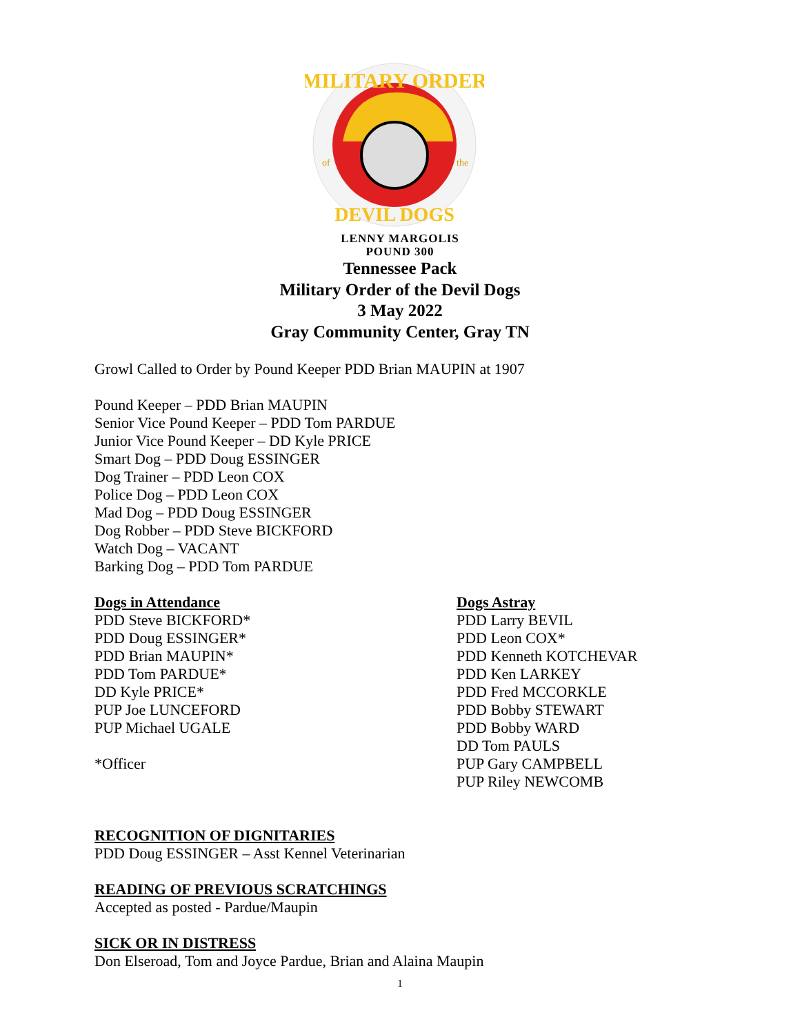MILITARY ORDER
of
the
DEVIL DOGS
LENNY MARGOLIS
POUND 300
Tennessee Pack
Military Order of the Devil Dogs
3 May 2022
Gray Community Center, Gray TN
Growl Called to Order by Pound Keeper PDD Brian MAUPIN at 1907
Pound Keeper – PDD Brian MAUPIN
Senior Vice Pound Keeper – PDD Tom PARDUE
Junior Vice Pound Keeper – DD Kyle PRICE
Smart Dog – PDD Doug ESSINGER
Dog Trainer – PDD Leon COX
Police Dog – PDD Leon COX
Mad Dog – PDD Doug ESSINGER
Dog Robber – PDD Steve BICKFORD
Watch Dog – VACANT
Barking Dog – PDD Tom PARDUE
Dogs in Attendance
PDD Steve BICKFORD*
PDD Doug ESSINGER*
PDD Brian MAUPIN*
PDD Tom PARDUE*
DD Kyle PRICE*
PUP Joe LUNCEFORD
PUP Michael UGALE
*Officer
Dogs Astray
PDD Larry BEVIL
PDD Leon COX*
PDD Kenneth KOTCHEVAR
PDD Ken LARKEY
PDD Fred MCCORKLE
PDD Bobby STEWART
PDD Bobby WARD
DD Tom PAULS
PUP Gary CAMPBELL
PUP Riley NEWCOMB
RECOGNITION OF DIGNITARIES
PDD Doug ESSINGER – Asst Kennel Veterinarian
READING OF PREVIOUS SCRATCHINGS
Accepted as posted - Pardue/Maupin
SICK OR IN DISTRESS
Don Elseroad, Tom and Joyce Pardue, Brian and Alaina Maupin
1